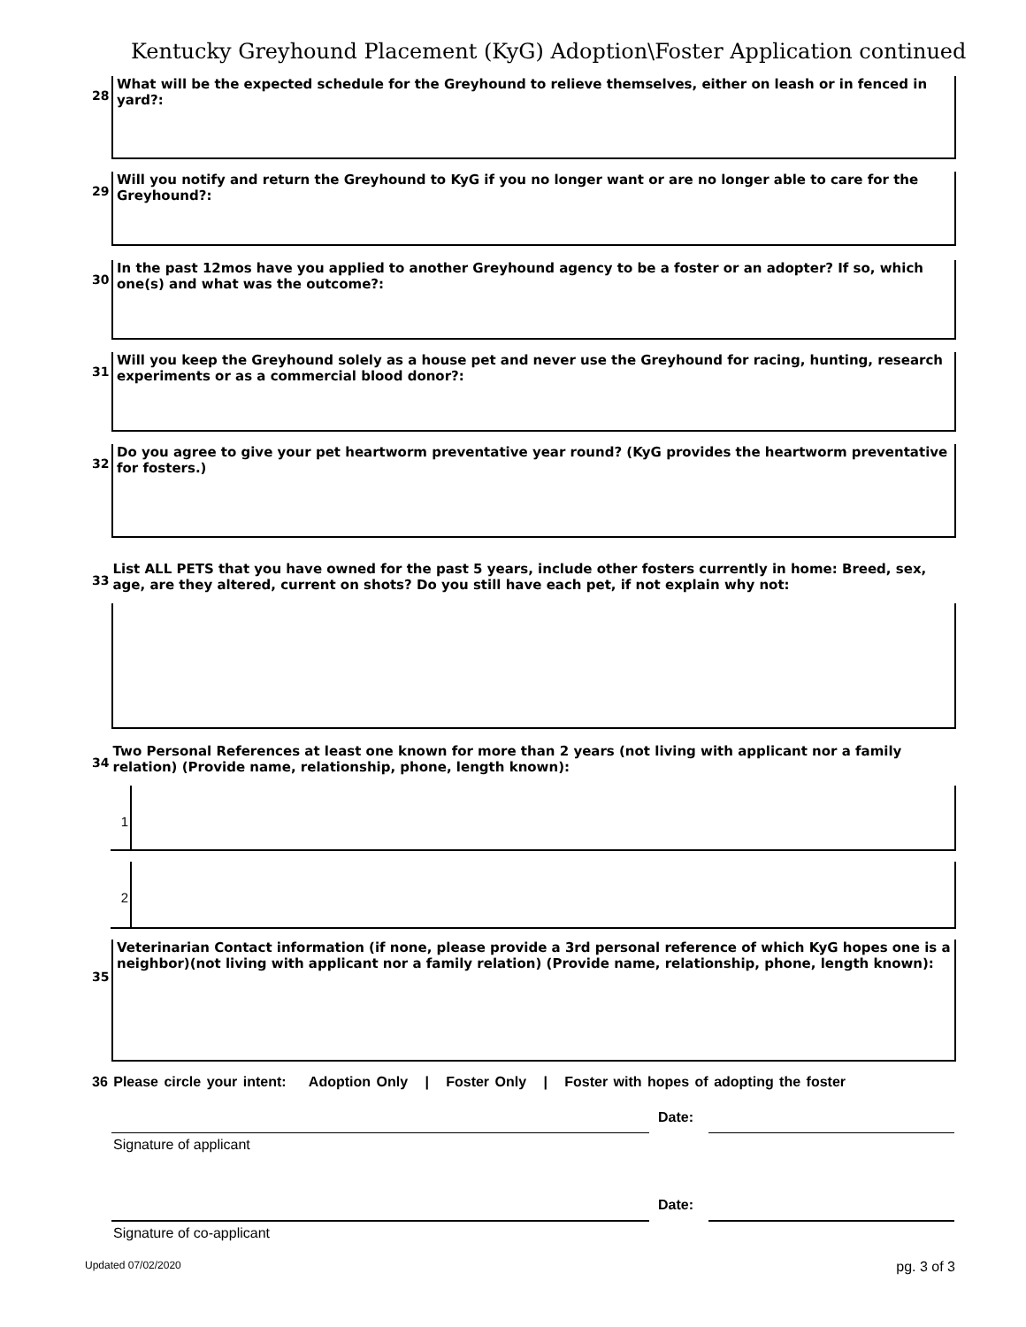Kentucky Greyhound Placement (KyG) Adoption\Foster Application continued
28
What will be the expected schedule for the Greyhound to relieve themselves, either on leash or in fenced in yard?:
29
Will you notify and return the Greyhound to KyG if you no longer want or are no longer able to care for the Greyhound?:
30
In the past 12mos have you applied to another Greyhound agency to be a foster or an adopter? If so, which one(s) and what was the outcome?:
31
Will you keep the Greyhound solely as a house pet and never use the Greyhound for racing, hunting, research experiments or as a commercial blood donor?:
32
Do you agree to give your pet heartworm preventative year round? (KyG provides the heartworm preventative for fosters.)
33
List ALL PETS that you have owned for the past 5 years, include other fosters currently in home: Breed, sex, age, are they altered, current on shots? Do you still have each pet, if not explain why not:
34
Two Personal References at least one known for more than 2 years (not living with applicant nor a family relation) (Provide name, relationship, phone, length known):
1
2
35
Veterinarian Contact information (if none, please provide a 3rd personal reference of which KyG hopes one is a neighbor)(not living with applicant nor a family relation) (Provide name, relationship, phone, length known):
36 Please circle your intent: Adoption Only | Foster Only | Foster with hopes of adopting the foster
Date:
Signature of applicant
Date:
Signature of co-applicant
Updated 07/02/2020 pg. 3 of 3